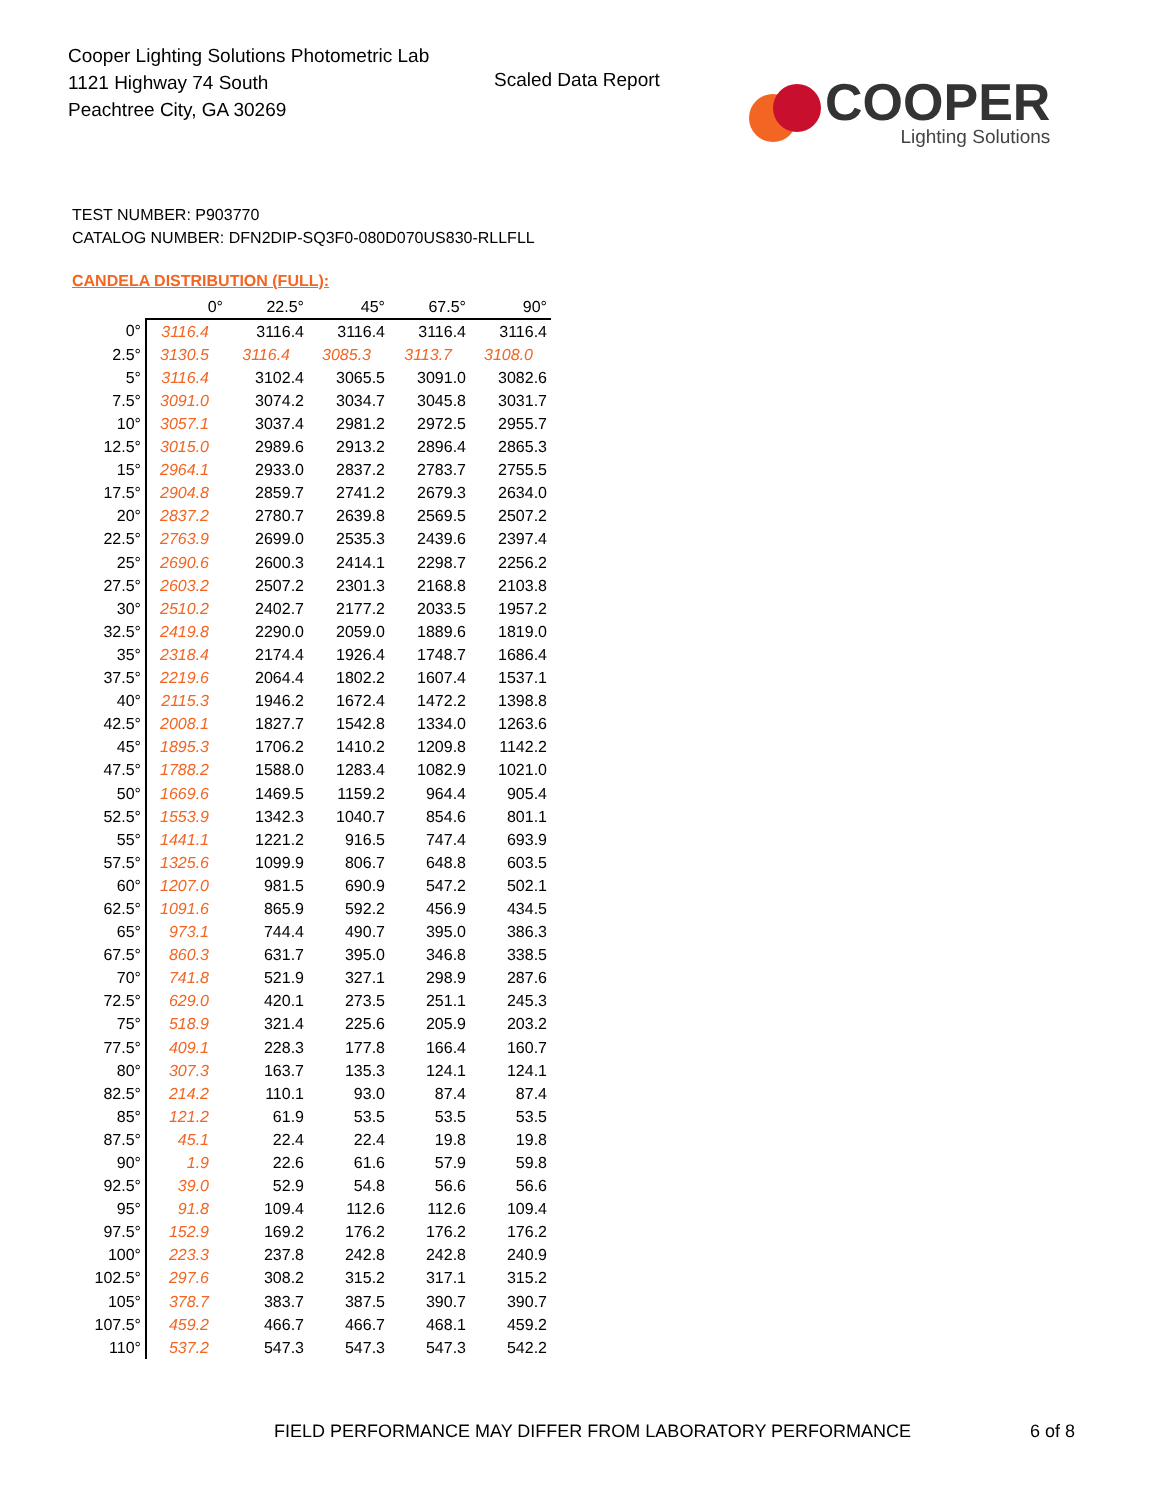Cooper Lighting Solutions Photometric Lab
1121 Highway 74 South
Peachtree City, GA 30269
Scaled Data Report
COOPER
Lighting Solutions
TEST NUMBER: P903770
CATALOG NUMBER: DFN2DIP-SQ3F0-080D070US830-RLLFLL
CANDELA DISTRIBUTION (FULL):
| | 0° | 22.5° | 45° | 67.5° | 90° |
| --- | --- | --- | --- | --- | --- |
| 0° | 3116.4 | 3116.4 | 3116.4 | 3116.4 | 3116.4 |
| 2.5° | 3130.5 | 3116.4 | 3085.3 | 3113.7 | 3108.0 |
| 5° | 3116.4 | 3102.4 | 3065.5 | 3091.0 | 3082.6 |
| 7.5° | 3091.0 | 3074.2 | 3034.7 | 3045.8 | 3031.7 |
| 10° | 3057.1 | 3037.4 | 2981.2 | 2972.5 | 2955.7 |
| 12.5° | 3015.0 | 2989.6 | 2913.2 | 2896.4 | 2865.3 |
| 15° | 2964.1 | 2933.0 | 2837.2 | 2783.7 | 2755.5 |
| 17.5° | 2904.8 | 2859.7 | 2741.2 | 2679.3 | 2634.0 |
| 20° | 2837.2 | 2780.7 | 2639.8 | 2569.5 | 2507.2 |
| 22.5° | 2763.9 | 2699.0 | 2535.3 | 2439.6 | 2397.4 |
| 25° | 2690.6 | 2600.3 | 2414.1 | 2298.7 | 2256.2 |
| 27.5° | 2603.2 | 2507.2 | 2301.3 | 2168.8 | 2103.8 |
| 30° | 2510.2 | 2402.7 | 2177.2 | 2033.5 | 1957.2 |
| 32.5° | 2419.8 | 2290.0 | 2059.0 | 1889.6 | 1819.0 |
| 35° | 2318.4 | 2174.4 | 1926.4 | 1748.7 | 1686.4 |
| 37.5° | 2219.6 | 2064.4 | 1802.2 | 1607.4 | 1537.1 |
| 40° | 2115.3 | 1946.2 | 1672.4 | 1472.2 | 1398.8 |
| 42.5° | 2008.1 | 1827.7 | 1542.8 | 1334.0 | 1263.6 |
| 45° | 1895.3 | 1706.2 | 1410.2 | 1209.8 | 1142.2 |
| 47.5° | 1788.2 | 1588.0 | 1283.4 | 1082.9 | 1021.0 |
| 50° | 1669.6 | 1469.5 | 1159.2 | 964.4 | 905.4 |
| 52.5° | 1553.9 | 1342.3 | 1040.7 | 854.6 | 801.1 |
| 55° | 1441.1 | 1221.2 | 916.5 | 747.4 | 693.9 |
| 57.5° | 1325.6 | 1099.9 | 806.7 | 648.8 | 603.5 |
| 60° | 1207.0 | 981.5 | 690.9 | 547.2 | 502.1 |
| 62.5° | 1091.6 | 865.9 | 592.2 | 456.9 | 434.5 |
| 65° | 973.1 | 744.4 | 490.7 | 395.0 | 386.3 |
| 67.5° | 860.3 | 631.7 | 395.0 | 346.8 | 338.5 |
| 70° | 741.8 | 521.9 | 327.1 | 298.9 | 287.6 |
| 72.5° | 629.0 | 420.1 | 273.5 | 251.1 | 245.3 |
| 75° | 518.9 | 321.4 | 225.6 | 205.9 | 203.2 |
| 77.5° | 409.1 | 228.3 | 177.8 | 166.4 | 160.7 |
| 80° | 307.3 | 163.7 | 135.3 | 124.1 | 124.1 |
| 82.5° | 214.2 | 110.1 | 93.0 | 87.4 | 87.4 |
| 85° | 121.2 | 61.9 | 53.5 | 53.5 | 53.5 |
| 87.5° | 45.1 | 22.4 | 22.4 | 19.8 | 19.8 |
| 90° | 1.9 | 22.6 | 61.6 | 57.9 | 59.8 |
| 92.5° | 39.0 | 52.9 | 54.8 | 56.6 | 56.6 |
| 95° | 91.8 | 109.4 | 112.6 | 112.6 | 109.4 |
| 97.5° | 152.9 | 169.2 | 176.2 | 176.2 | 176.2 |
| 100° | 223.3 | 237.8 | 242.8 | 242.8 | 240.9 |
| 102.5° | 297.6 | 308.2 | 315.2 | 317.1 | 315.2 |
| 105° | 378.7 | 383.7 | 387.5 | 390.7 | 390.7 |
| 107.5° | 459.2 | 466.7 | 466.7 | 468.1 | 459.2 |
| 110° | 537.2 | 547.3 | 547.3 | 547.3 | 542.2 |
FIELD PERFORMANCE MAY DIFFER FROM LABORATORY PERFORMANCE
6 of 8